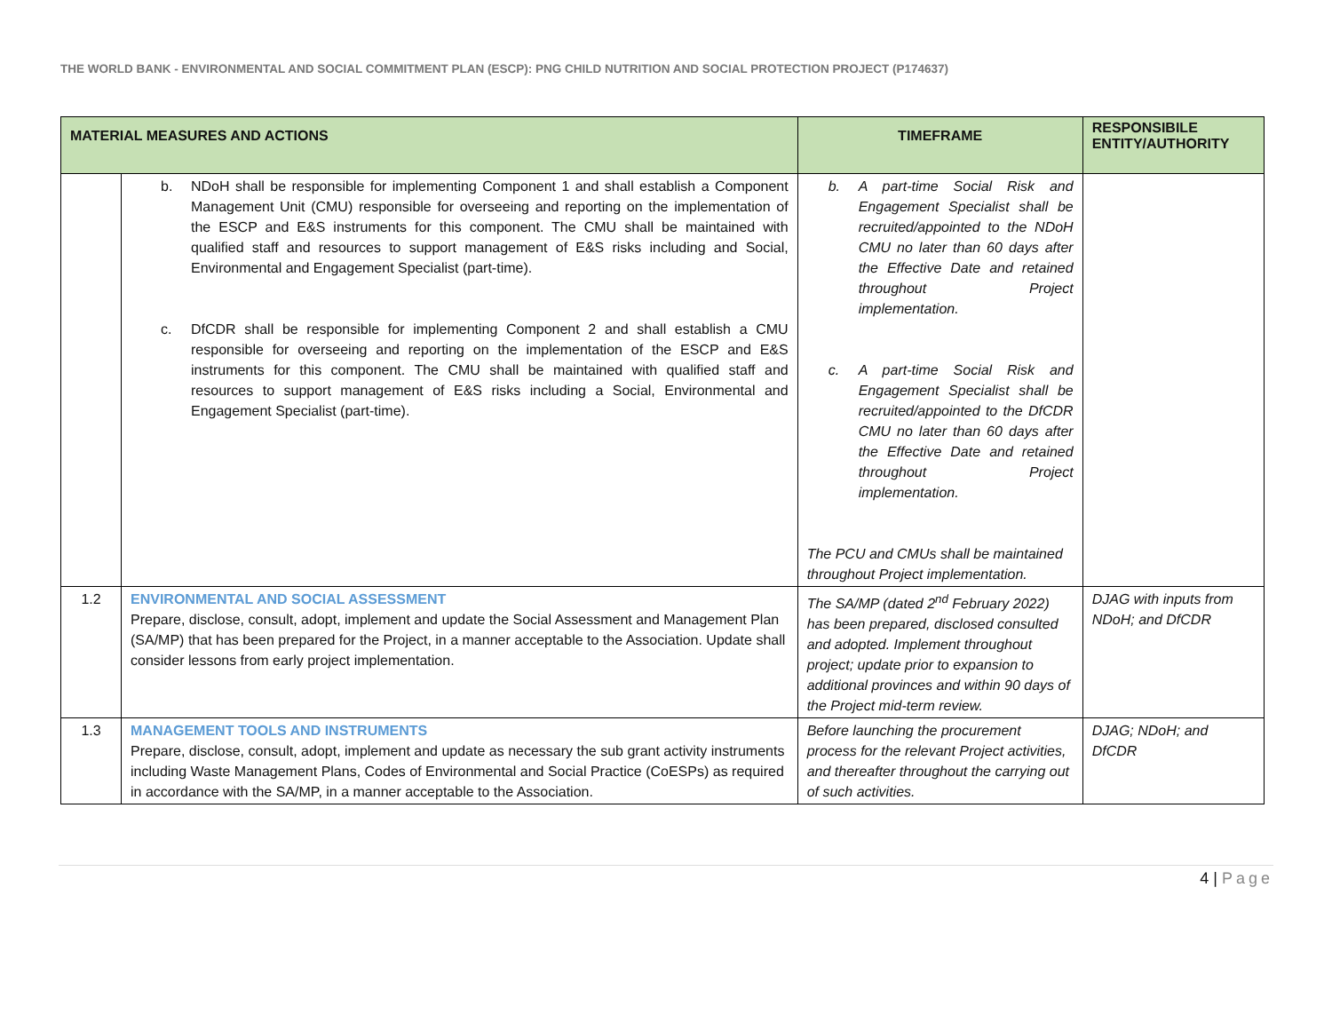THE WORLD BANK - ENVIRONMENTAL AND SOCIAL COMMITMENT PLAN (ESCP): PNG CHILD NUTRITION AND SOCIAL PROTECTION PROJECT (P174637)
| MATERIAL MEASURES AND ACTIONS | | TIMEFRAME | RESPONSIBILE ENTITY/AUTHORITY |
| --- | --- | --- | --- |
| | b. NDoH shall be responsible for implementing Component 1 and shall establish a Component Management Unit (CMU) responsible for overseeing and reporting on the implementation of the ESCP and E&S instruments for this component. The CMU shall be maintained with qualified staff and resources to support management of E&S risks including and Social, Environmental and Engagement Specialist (part-time). c. DfCDR shall be responsible for implementing Component 2 and shall establish a CMU responsible for overseeing and reporting on the implementation of the ESCP and E&S instruments for this component. The CMU shall be maintained with qualified staff and resources to support management of E&S risks including a Social, Environmental and Engagement Specialist (part-time). | b. A part-time Social Risk and Engagement Specialist shall be recruited/appointed to the NDoH CMU no later than 60 days after the Effective Date and retained throughout Project implementation. c. A part-time Social Risk and Engagement Specialist shall be recruited/appointed to the DfCDR CMU no later than 60 days after the Effective Date and retained throughout Project implementation. The PCU and CMUs shall be maintained throughout Project implementation. | |
| 1.2 | ENVIRONMENTAL AND SOCIAL ASSESSMENT Prepare, disclose, consult, adopt, implement and update the Social Assessment and Management Plan (SA/MP) that has been prepared for the Project, in a manner acceptable to the Association. Update shall consider lessons from early project implementation. | The SA/MP (dated 2<sup>nd</sup> February 2022) has been prepared, disclosed consulted and adopted. Implement throughout project; update prior to expansion to additional provinces and within 90 days of the Project mid-term review. | DJAG with inputs from NDoH; and DfCDR |
| 1.3 | MANAGEMENT TOOLS AND INSTRUMENTS Prepare, disclose, consult, adopt, implement and update as necessary the sub grant activity instruments including Waste Management Plans, Codes of Environmental and Social Practice (CoESPs) as required in accordance with the SA/MP, in a manner acceptable to the Association. | Before launching the procurement process for the relevant Project activities, and thereafter throughout the carrying out of such activities. | DJAG; NDoH; and DfCDR |
4 | Page